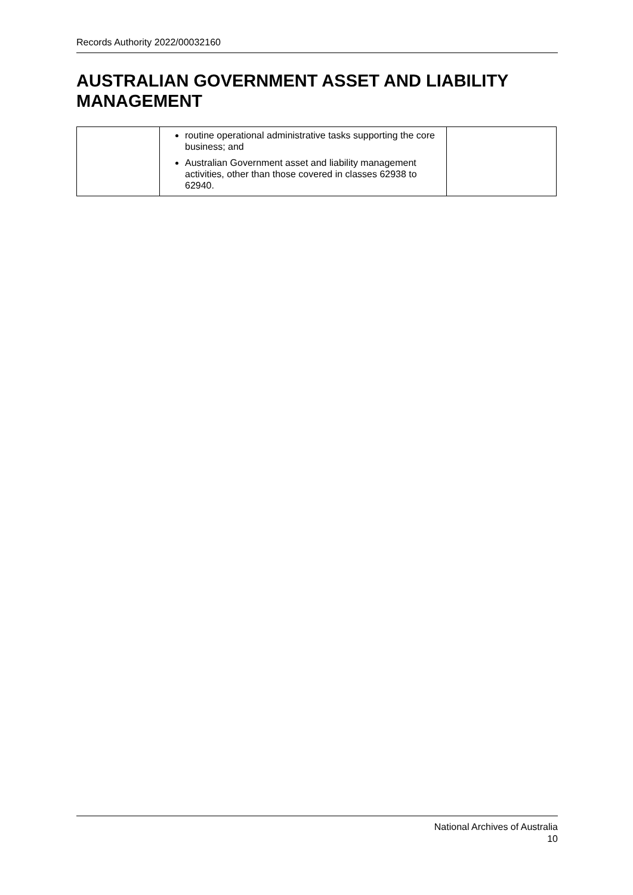Records Authority 2022/00032160
AUSTRALIAN GOVERNMENT ASSET AND LIABILITY MANAGEMENT
| | routine operational administrative tasks supporting the core business; and Australian Government asset and liability management activities, other than those covered in classes 62938 to 62940. | |
National Archives of Australia
10